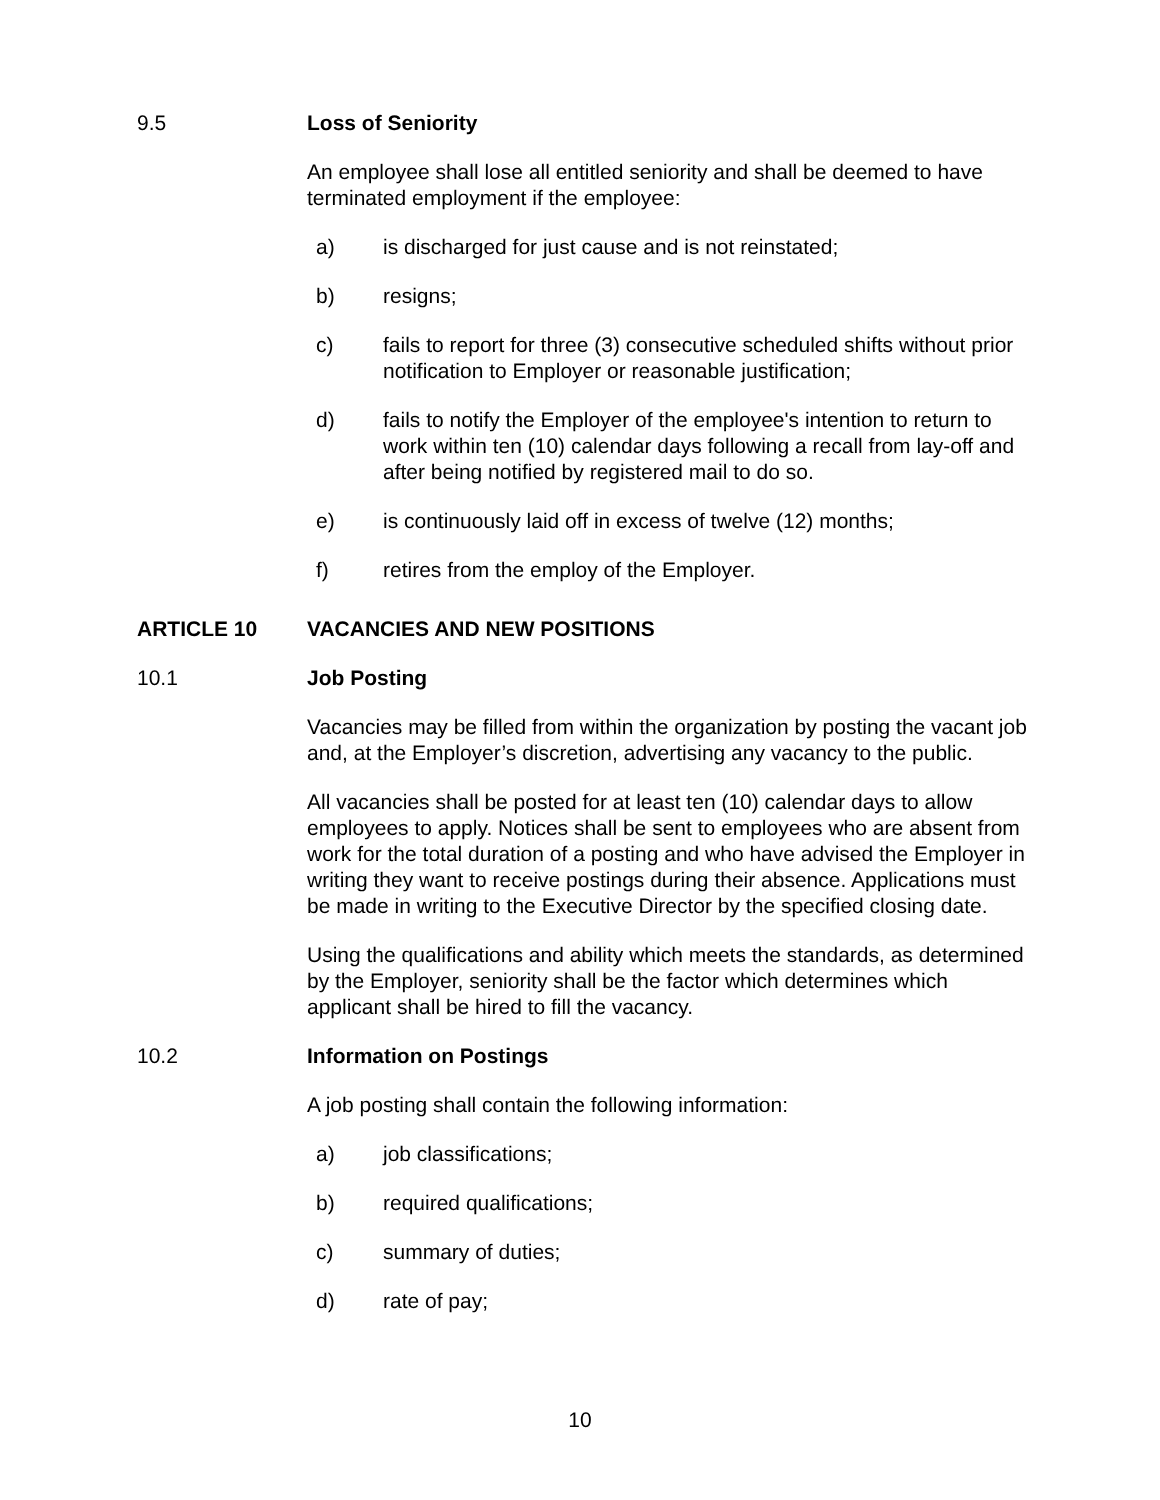9.5 Loss of Seniority
An employee shall lose all entitled seniority and shall be deemed to have terminated employment if the employee:
a) is discharged for just cause and is not reinstated;
b) resigns;
c) fails to report for three (3) consecutive scheduled shifts without prior notification to Employer or reasonable justification;
d) fails to notify the Employer of the employee's intention to return to work within ten (10) calendar days following a recall from lay-off and after being notified by registered mail to do so.
e) is continuously laid off in excess of twelve (12) months;
f) retires from the employ of the Employer.
ARTICLE 10 VACANCIES AND NEW POSITIONS
10.1 Job Posting
Vacancies may be filled from within the organization by posting the vacant job and, at the Employer’s discretion, advertising any vacancy to the public.
All vacancies shall be posted for at least ten (10) calendar days to allow employees to apply. Notices shall be sent to employees who are absent from work for the total duration of a posting and who have advised the Employer in writing they want to receive postings during their absence. Applications must be made in writing to the Executive Director by the specified closing date.
Using the qualifications and ability which meets the standards, as determined by the Employer, seniority shall be the factor which determines which applicant shall be hired to fill the vacancy.
10.2 Information on Postings
A job posting shall contain the following information:
a) job classifications;
b) required qualifications;
c) summary of duties;
d) rate of pay;
10